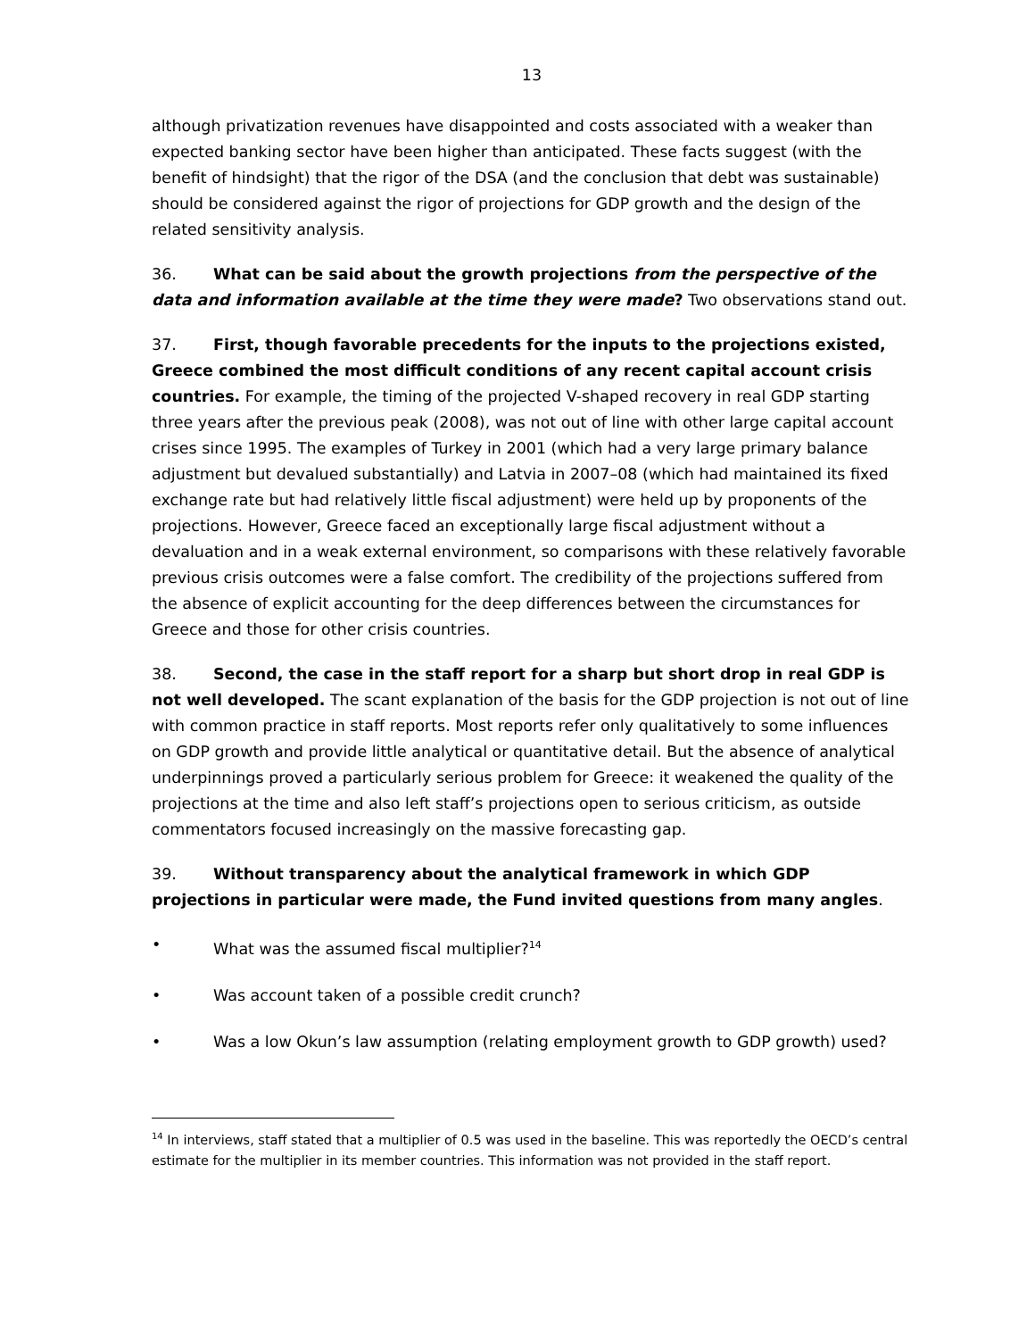13
although privatization revenues have disappointed and costs associated with a weaker than expected banking sector have been higher than anticipated. These facts suggest (with the benefit of hindsight) that the rigor of the DSA (and the conclusion that debt was sustainable) should be considered against the rigor of projections for GDP growth and the design of the related sensitivity analysis.
36. What can be said about the growth projections from the perspective of the data and information available at the time they were made? Two observations stand out.
37. First, though favorable precedents for the inputs to the projections existed, Greece combined the most difficult conditions of any recent capital account crisis countries. For example, the timing of the projected V-shaped recovery in real GDP starting three years after the previous peak (2008), was not out of line with other large capital account crises since 1995. The examples of Turkey in 2001 (which had a very large primary balance adjustment but devalued substantially) and Latvia in 2007–08 (which had maintained its fixed exchange rate but had relatively little fiscal adjustment) were held up by proponents of the projections. However, Greece faced an exceptionally large fiscal adjustment without a devaluation and in a weak external environment, so comparisons with these relatively favorable previous crisis outcomes were a false comfort. The credibility of the projections suffered from the absence of explicit accounting for the deep differences between the circumstances for Greece and those for other crisis countries.
38. Second, the case in the staff report for a sharp but short drop in real GDP is not well developed. The scant explanation of the basis for the GDP projection is not out of line with common practice in staff reports. Most reports refer only qualitatively to some influences on GDP growth and provide little analytical or quantitative detail. But the absence of analytical underpinnings proved a particularly serious problem for Greece: it weakened the quality of the projections at the time and also left staff’s projections open to serious criticism, as outside commentators focused increasingly on the massive forecasting gap.
39. Without transparency about the analytical framework in which GDP projections in particular were made, the Fund invited questions from many angles.
• What was the assumed fiscal multiplier?<sup>14</sup>
• Was account taken of a possible credit crunch?
• Was a low Okun’s law assumption (relating employment growth to GDP growth) used?
<sup>14</sup> In interviews, staff stated that a multiplier of 0.5 was used in the baseline. This was reportedly the OECD’s central estimate for the multiplier in its member countries. This information was not provided in the staff report.